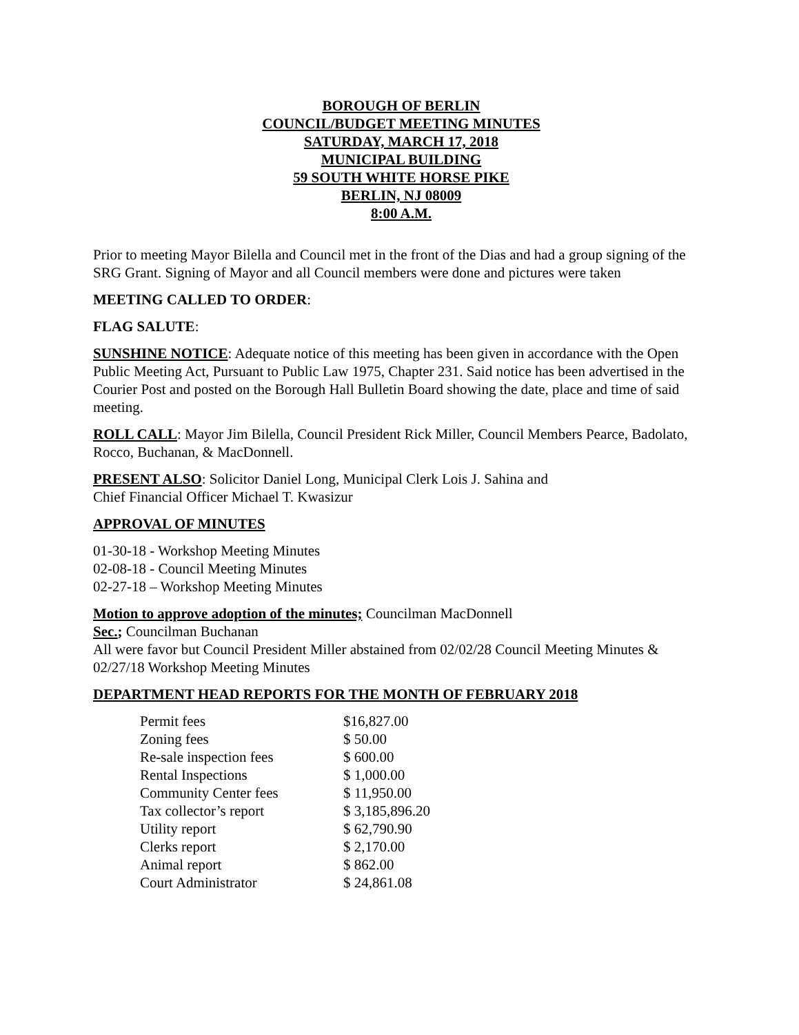BOROUGH OF BERLIN
COUNCIL/BUDGET MEETING MINUTES
SATURDAY, MARCH 17, 2018
MUNICIPAL BUILDING
59 SOUTH WHITE HORSE PIKE
BERLIN, NJ 08009
8:00 A.M.
Prior to meeting Mayor Bilella and Council met in the front of the Dias and had a group signing of the SRG Grant. Signing of Mayor and all Council members were done and pictures were taken
MEETING CALLED TO ORDER:
FLAG SALUTE:
SUNSHINE NOTICE: Adequate notice of this meeting has been given in accordance with the Open Public Meeting Act, Pursuant to Public Law 1975, Chapter 231. Said notice has been advertised in the Courier Post and posted on the Borough Hall Bulletin Board showing the date, place and time of said meeting.
ROLL CALL: Mayor Jim Bilella, Council President Rick Miller, Council Members Pearce, Badolato, Rocco, Buchanan, & MacDonnell.
PRESENT ALSO: Solicitor Daniel Long, Municipal Clerk Lois J. Sahina and
Chief Financial Officer Michael T. Kwasizur
APPROVAL OF MINUTES
01-30-18 - Workshop Meeting Minutes
02-08-18 - Council Meeting Minutes
02-27-18 – Workshop Meeting Minutes
Motion to approve adoption of the minutes; Councilman MacDonnell
Sec.; Councilman Buchanan
All were favor but Council President Miller abstained from 02/02/28 Council Meeting Minutes & 02/27/18 Workshop Meeting Minutes
DEPARTMENT HEAD REPORTS FOR THE MONTH OF FEBRUARY 2018
| Permit fees | $16,827.00 |
| Zoning fees | $ 50.00 |
| Re-sale inspection fees | $ 600.00 |
| Rental Inspections | $ 1,000.00 |
| Community Center fees | $ 11,950.00 |
| Tax collector’s report | $ 3,185,896.20 |
| Utility report | $ 62,790.90 |
| Clerks report | $ 2,170.00 |
| Animal report | $ 862.00 |
| Court Administrator | $ 24,861.08 |